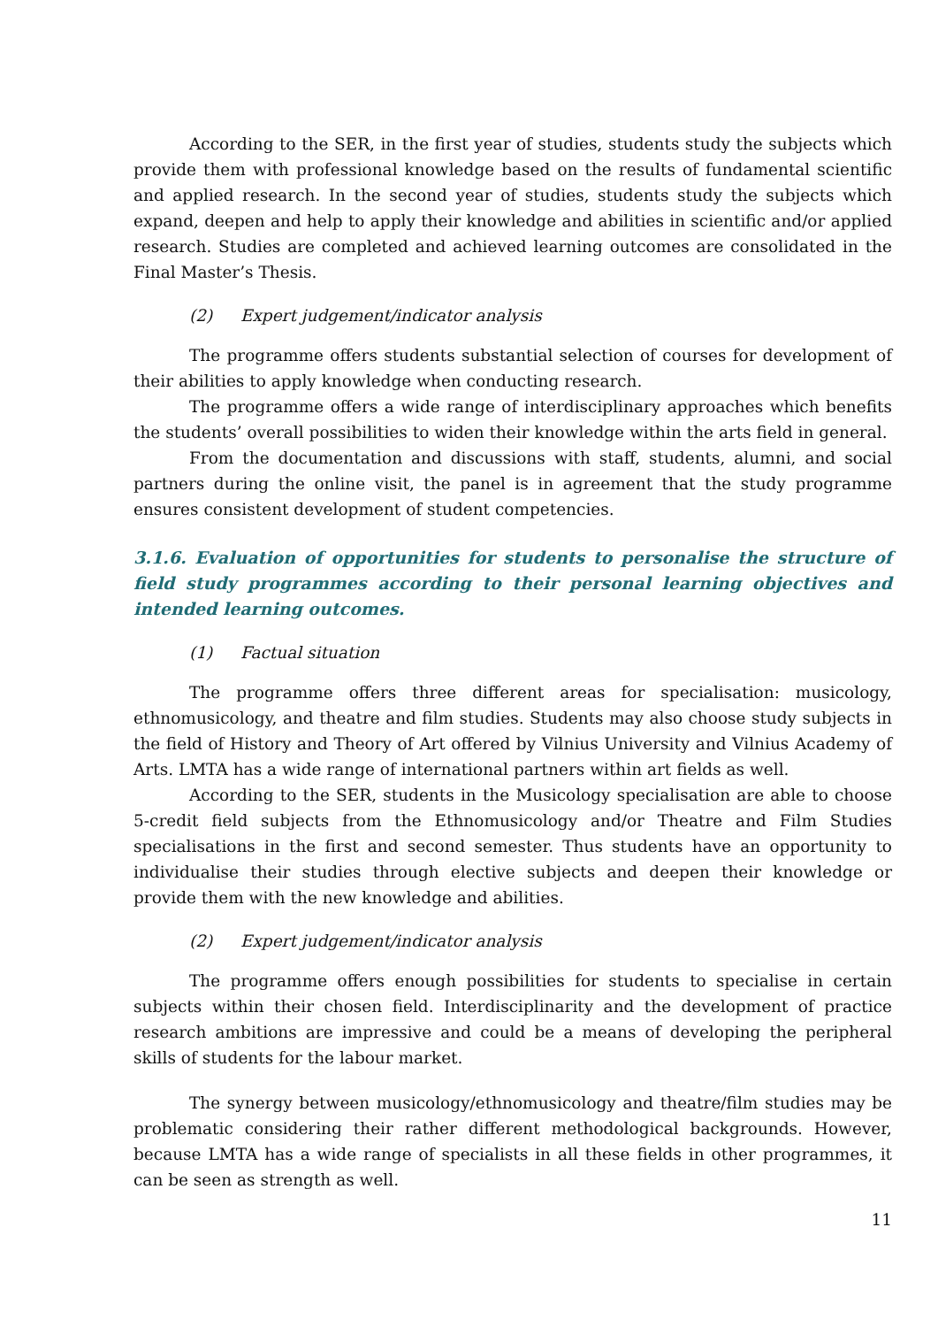According to the SER, in the first year of studies, students study the subjects which provide them with professional knowledge based on the results of fundamental scientific and applied research. In the second year of studies, students study the subjects which expand, deepen and help to apply their knowledge and abilities in scientific and/or applied research. Studies are completed and achieved learning outcomes are consolidated in the Final Master’s Thesis.
(2) Expert judgement/indicator analysis
The programme offers students substantial selection of courses for development of their abilities to apply knowledge when conducting research.
The programme offers a wide range of interdisciplinary approaches which benefits the students’ overall possibilities to widen their knowledge within the arts field in general.
From the documentation and discussions with staff, students, alumni, and social partners during the online visit, the panel is in agreement that the study programme ensures consistent development of student competencies.
3.1.6. Evaluation of opportunities for students to personalise the structure of field study programmes according to their personal learning objectives and intended learning outcomes.
(1) Factual situation
The programme offers three different areas for specialisation: musicology, ethnomusicology, and theatre and film studies. Students may also choose study subjects in the field of History and Theory of Art offered by Vilnius University and Vilnius Academy of Arts. LMTA has a wide range of international partners within art fields as well.
According to the SER, students in the Musicology specialisation are able to choose 5-credit field subjects from the Ethnomusicology and/or Theatre and Film Studies specialisations in the first and second semester. Thus students have an opportunity to individualise their studies through elective subjects and deepen their knowledge or provide them with the new knowledge and abilities.
(2) Expert judgement/indicator analysis
The programme offers enough possibilities for students to specialise in certain subjects within their chosen field. Interdisciplinarity and the development of practice research ambitions are impressive and could be a means of developing the peripheral skills of students for the labour market.
The synergy between musicology/ethnomusicology and theatre/film studies may be problematic considering their rather different methodological backgrounds. However, because LMTA has a wide range of specialists in all these fields in other programmes, it can be seen as strength as well.
11